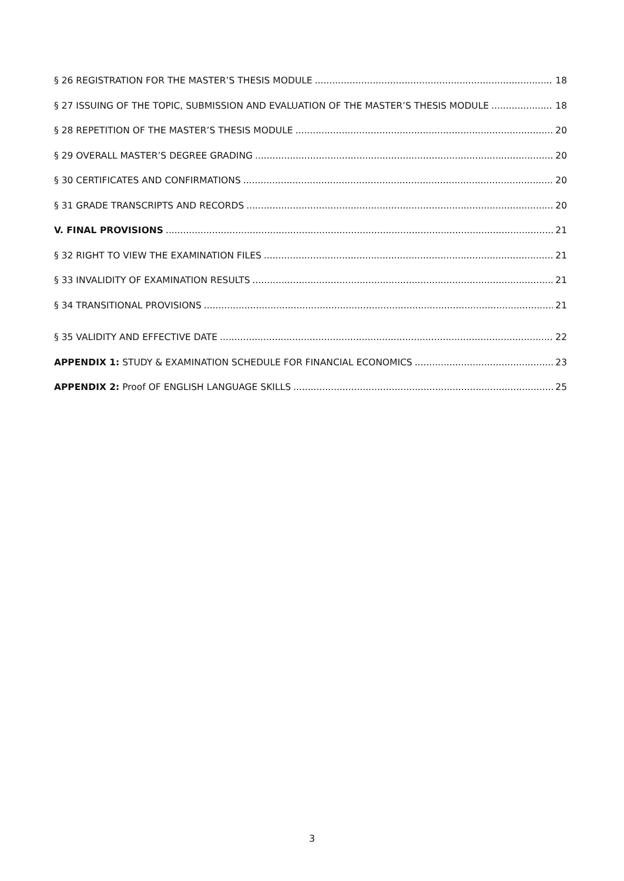§ 26 REGISTRATION FOR THE MASTER’S THESIS MODULE 18
§ 27 ISSUING OF THE TOPIC, SUBMISSION AND EVALUATION OF THE MASTER’S THESIS MODULE 18
§ 28 REPETITION OF THE MASTER’S THESIS MODULE 20
§ 29 OVERALL MASTER’S DEGREE GRADING 20
§ 30 CERTIFICATES AND CONFIRMATIONS 20
§ 31 GRADE TRANSCRIPTS AND RECORDS 20
V. FINAL PROVISIONS 21
§ 32 RIGHT TO VIEW THE EXAMINATION FILES 21
§ 33 INVALIDITY OF EXAMINATION RESULTS 21
§ 34 TRANSITIONAL PROVISIONS 21
§ 35 VALIDITY AND EFFECTIVE DATE 22
APPENDIX 1: STUDY & EXAMINATION SCHEDULE FOR FINANCIAL ECONOMICS 23
APPENDIX 2: Proof OF ENGLISH LANGUAGE SKILLS 25
3